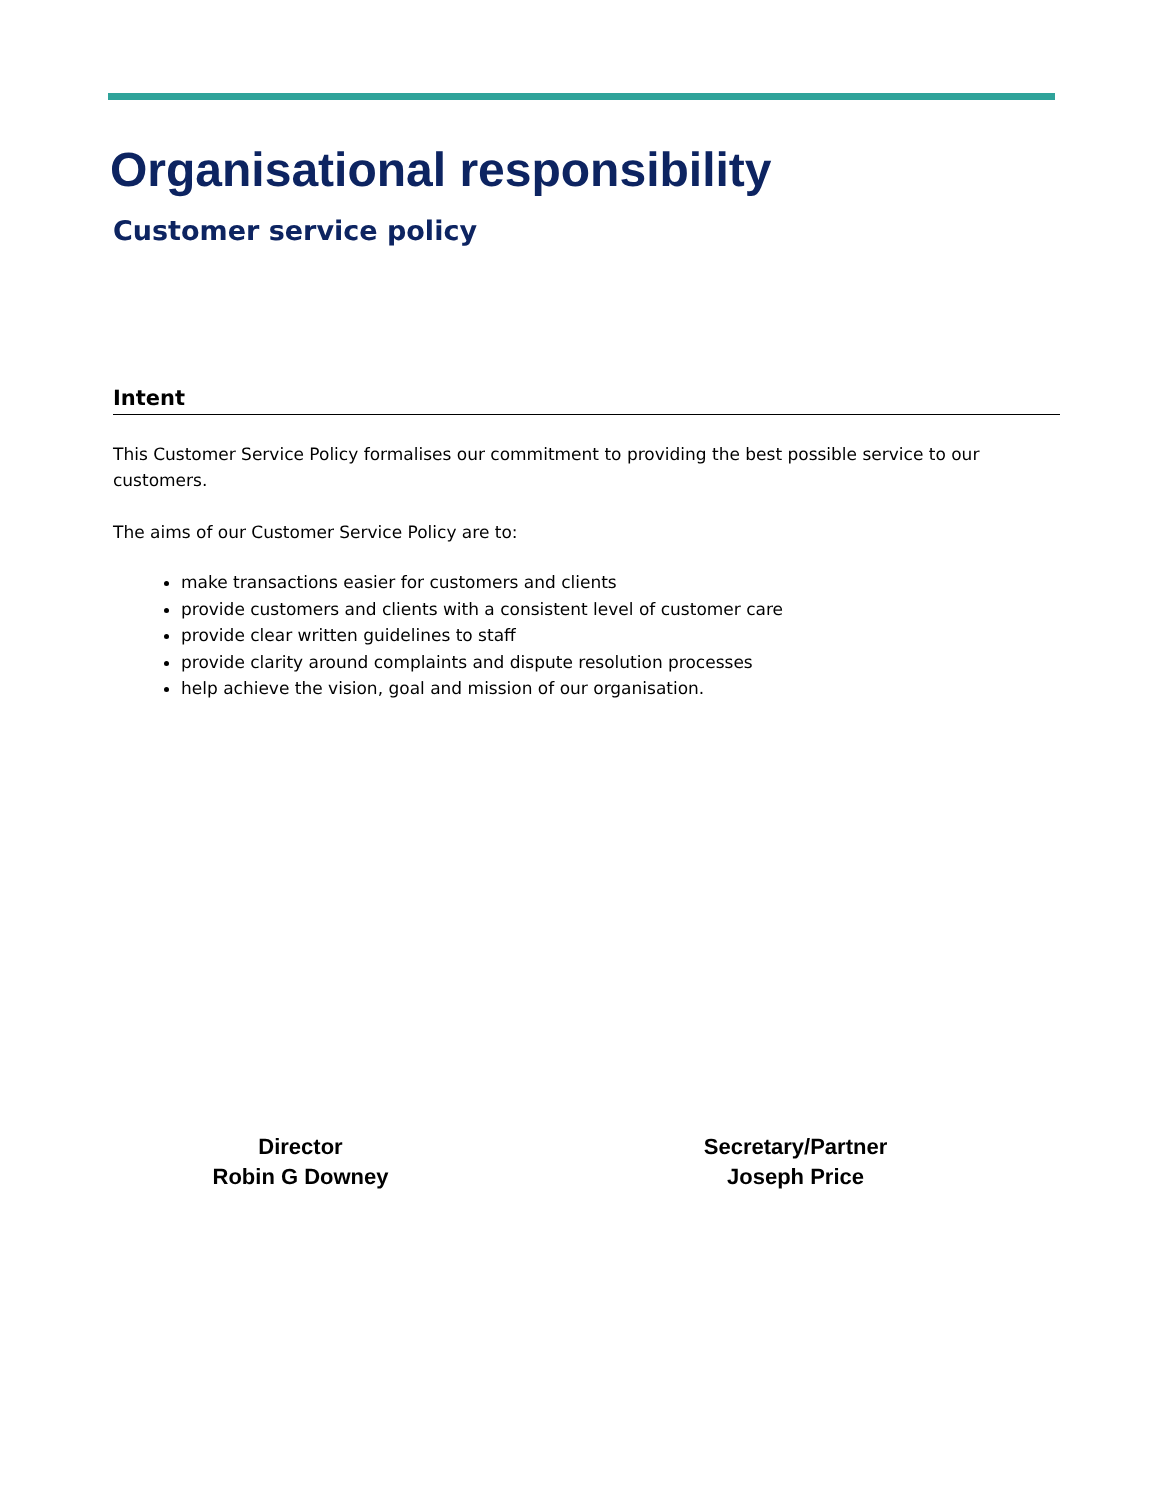Organisational responsibility
Customer service policy
Intent
This Customer Service Policy formalises our commitment to providing the best possible service to our customers.
The aims of our Customer Service Policy are to:
make transactions easier for customers and clients
provide customers and clients with a consistent level of customer care
provide clear written guidelines to staff
provide clarity around complaints and dispute resolution processes
help achieve the vision, goal and mission of our organisation.
Director
Robin G Downey
Secretary/Partner
Joseph Price